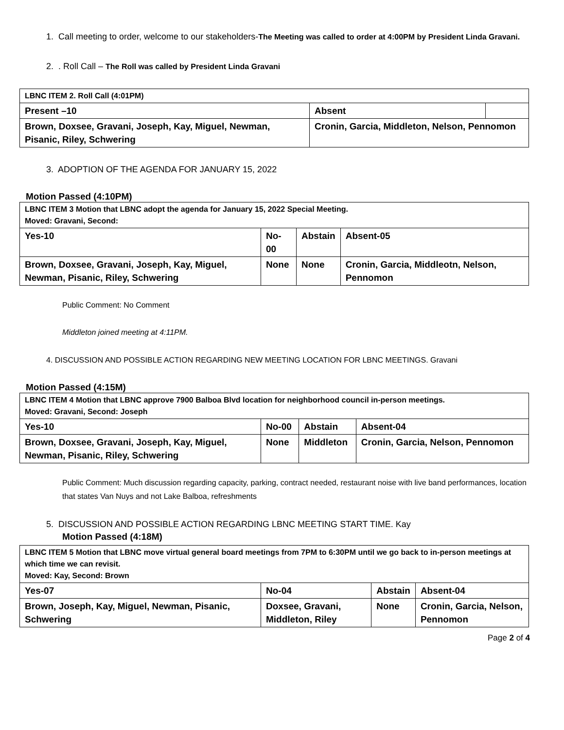1. Call meeting to order, welcome to our stakeholders-The Meeting was called to order at 4:00PM by President Linda Gravani.
2. . Roll Call – The Roll was called by President Linda Gravani
| LBNC ITEM 2. Roll Call (4:01PM) | | |
| Present –10 | Absent | |
| Brown, Doxsee, Gravani, Joseph, Kay, Miguel, Newman, Pisanic, Riley, Schwering | Cronin, Garcia, Middleton, Nelson, Pennomon | |
3. ADOPTION OF THE AGENDA FOR JANUARY 15, 2022
Motion Passed (4:10PM)
| LBNC ITEM 3 Motion that LBNC adopt the agenda for January 15, 2022 Special Meeting. Moved: Gravani, Second: | | | |
| Yes-10 | No-00 | Abstain | Absent-05 |
| Brown, Doxsee, Gravani, Joseph, Kay, Miguel, Newman, Pisanic, Riley, Schwering | None | None | Cronin, Garcia, Middleotn, Nelson, Pennomon |
Public Comment: No Comment
Middleton joined meeting at 4:11PM.
4. DISCUSSION AND POSSIBLE ACTION REGARDING NEW MEETING LOCATION FOR LBNC MEETINGS. Gravani
Motion Passed (4:15M)
| LBNC ITEM 4 Motion that LBNC approve 7900 Balboa Blvd location for neighborhood council in-person meetings. Moved: Gravani, Second: Joseph | | | |
| Yes-10 | No-00 | Abstain | Absent-04 |
| Brown, Doxsee, Gravani, Joseph, Kay, Miguel, Newman, Pisanic, Riley, Schwering | None | Middleton | Cronin, Garcia, Nelson, Pennomon |
Public Comment: Much discussion regarding capacity, parking, contract needed, restaurant noise with live band performances, location that states Van Nuys and not Lake Balboa, refreshments
5. DISCUSSION AND POSSIBLE ACTION REGARDING LBNC MEETING START TIME. Kay
Motion Passed (4:18M)
| LBNC ITEM 5 Motion that LBNC move virtual general board meetings from 7PM to 6:30PM until we go back to in-person meetings at which time we can revisit. Moved: Kay, Second: Brown | | | |
| Yes-07 | No-04 | Abstain | Absent-04 |
| Brown, Joseph, Kay, Miguel, Newman, Pisanic, Schwering | Doxsee, Gravani, Middleton, Riley | None | Cronin, Garcia, Nelson, Pennomon |
Page 2 of 4